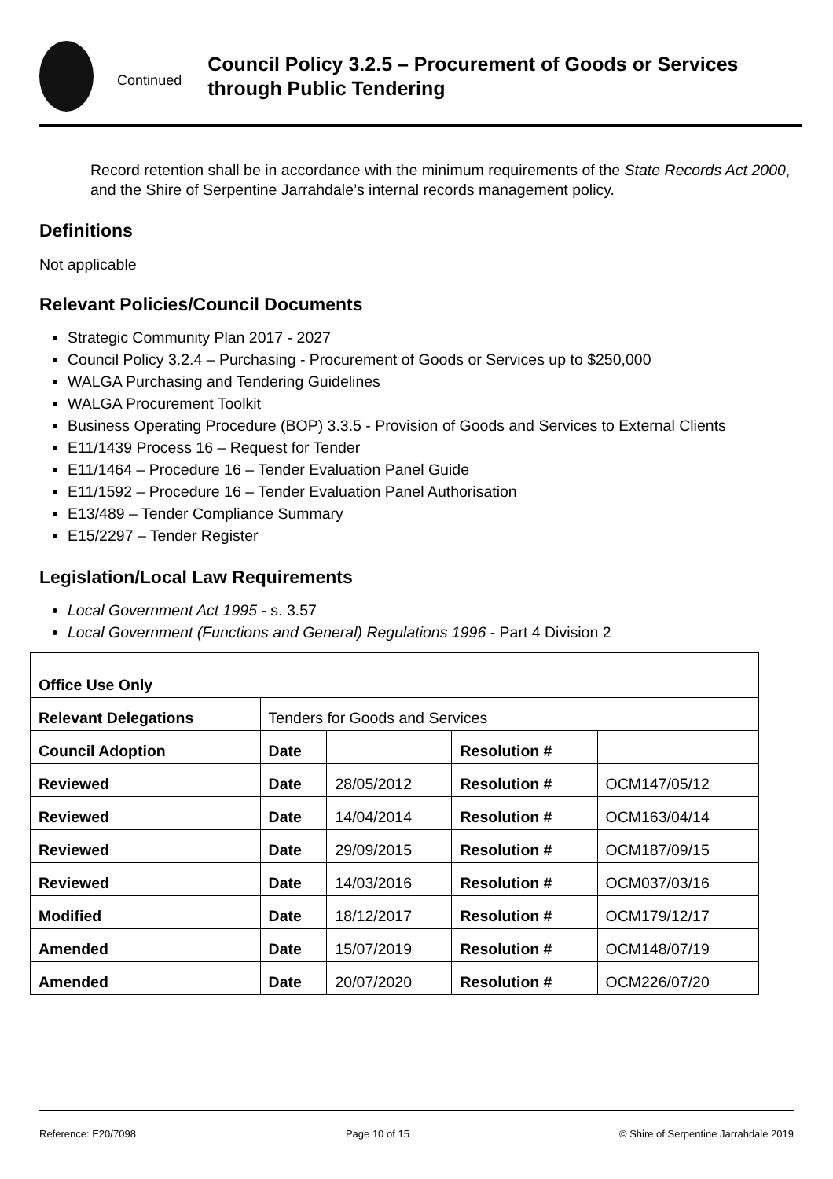Continued
Council Policy 3.2.5 – Procurement of Goods or Services through Public Tendering
Record retention shall be in accordance with the minimum requirements of the State Records Act 2000, and the Shire of Serpentine Jarrahdale’s internal records management policy.
Definitions
Not applicable
Relevant Policies/Council Documents
Strategic Community Plan 2017 - 2027
Council Policy 3.2.4 – Purchasing - Procurement of Goods or Services up to $250,000
WALGA Purchasing and Tendering Guidelines
WALGA Procurement Toolkit
Business Operating Procedure (BOP) 3.3.5 - Provision of Goods and Services to External Clients
E11/1439 Process 16 – Request for Tender
E11/1464 – Procedure 16 – Tender Evaluation Panel Guide
E11/1592 – Procedure 16 – Tender Evaluation Panel Authorisation
E13/489 – Tender Compliance Summary
E15/2297 – Tender Register
Legislation/Local Law Requirements
Local Government Act 1995 - s. 3.57
Local Government (Functions and General) Regulations 1996 - Part 4 Division 2
| Office Use Only | | | | |
| Relevant Delegations | Tenders for Goods and Services | | | |
| Council Adoption | Date | | Resolution # | |
| Reviewed | Date | 28/05/2012 | Resolution # | OCM147/05/12 |
| Reviewed | Date | 14/04/2014 | Resolution # | OCM163/04/14 |
| Reviewed | Date | 29/09/2015 | Resolution # | OCM187/09/15 |
| Reviewed | Date | 14/03/2016 | Resolution # | OCM037/03/16 |
| Modified | Date | 18/12/2017 | Resolution # | OCM179/12/17 |
| Amended | Date | 15/07/2019 | Resolution # | OCM148/07/19 |
| Amended | Date | 20/07/2020 | Resolution # | OCM226/07/20 |
Reference: E20/7098 Page 10 of 15 © Shire of Serpentine Jarrahdale 2019